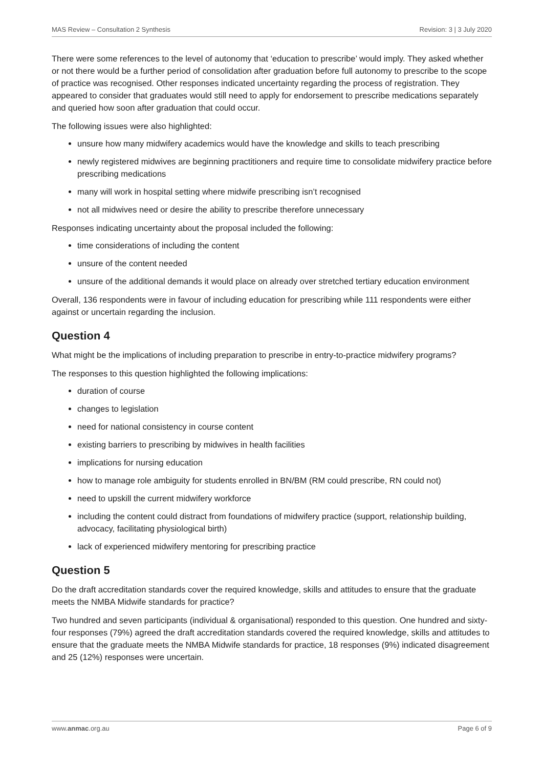MAS Review – Consultation 2 Synthesis Revision: 3 | 3 July 2020
There were some references to the level of autonomy that ‘education to prescribe’ would imply. They asked whether or not there would be a further period of consolidation after graduation before full autonomy to prescribe to the scope of practice was recognised. Other responses indicated uncertainty regarding the process of registration. They appeared to consider that graduates would still need to apply for endorsement to prescribe medications separately and queried how soon after graduation that could occur.
The following issues were also highlighted:
unsure how many midwifery academics would have the knowledge and skills to teach prescribing
newly registered midwives are beginning practitioners and require time to consolidate midwifery practice before prescribing medications
many will work in hospital setting where midwife prescribing isn’t recognised
not all midwives need or desire the ability to prescribe therefore unnecessary
Responses indicating uncertainty about the proposal included the following:
time considerations of including the content
unsure of the content needed
unsure of the additional demands it would place on already over stretched tertiary education environment
Overall, 136 respondents were in favour of including education for prescribing while 111 respondents were either against or uncertain regarding the inclusion.
Question 4
What might be the implications of including preparation to prescribe in entry-to-practice midwifery programs?
The responses to this question highlighted the following implications:
duration of course
changes to legislation
need for national consistency in course content
existing barriers to prescribing by midwives in health facilities
implications for nursing education
how to manage role ambiguity for students enrolled in BN/BM (RM could prescribe, RN could not)
need to upskill the current midwifery workforce
including the content could distract from foundations of midwifery practice (support, relationship building, advocacy, facilitating physiological birth)
lack of experienced midwifery mentoring for prescribing practice
Question 5
Do the draft accreditation standards cover the required knowledge, skills and attitudes to ensure that the graduate meets the NMBA Midwife standards for practice?
Two hundred and seven participants (individual & organisational) responded to this question. One hundred and sixty-four responses (79%) agreed the draft accreditation standards covered the required knowledge, skills and attitudes to ensure that the graduate meets the NMBA Midwife standards for practice, 18 responses (9%) indicated disagreement and 25 (12%) responses were uncertain.
www.anmac.org.au Page 6 of 9